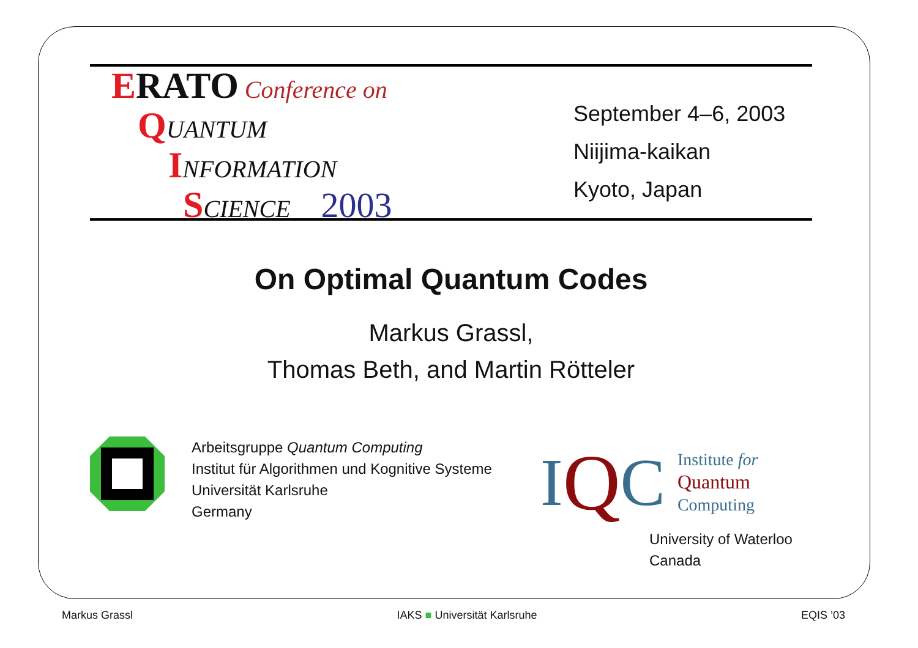ERATO Conference on
QUANTUM
INFORMATION
SCIENCE 2003
September 4–6, 2003
Niijima-kaikan
Kyoto, Japan
On Optimal Quantum Codes
Markus Grassl,
Thomas Beth, and Martin Rötteler
Arbeitsgruppe Quantum Computing
Institut für Algorithmen und Kognitive Systeme
Universität Karlsruhe
Germany
I Q C Institute for
Quantum
Computing
University of Waterloo
Canada
Markus Grassl IAKS ■ Universität Karlsruhe EQIS ’03